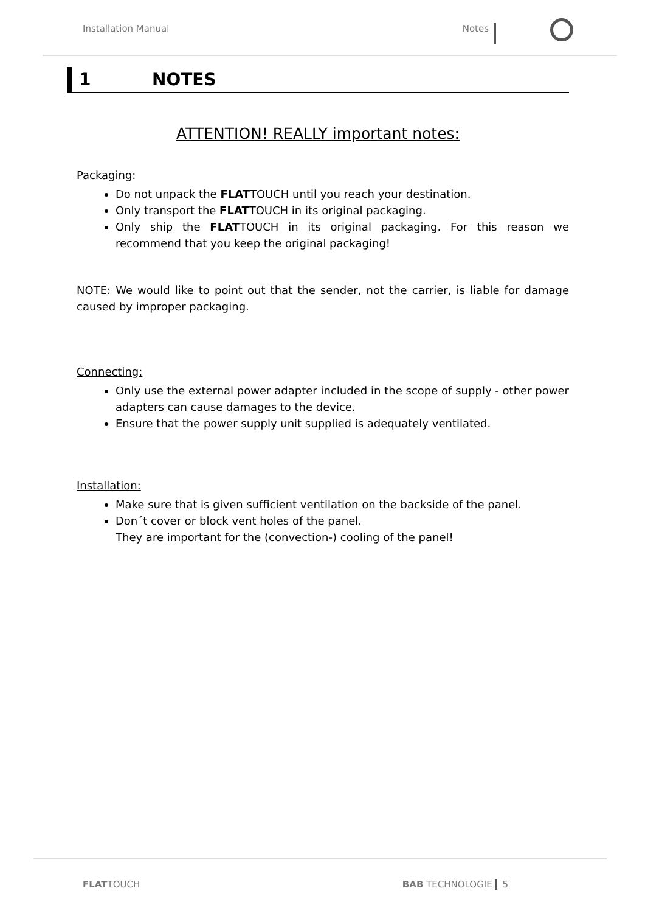Installation Manual Notes
1 NOTES
ATTENTION! REALLY important notes:
Packaging:
Do not unpack the FLATTOUCH until you reach your destination.
Only transport the FLATTOUCH in its original packaging.
Only ship the FLATTOUCH in its original packaging. For this reason we recommend that you keep the original packaging!
NOTE: We would like to point out that the sender, not the carrier, is liable for damage caused by improper packaging.
Connecting:
Only use the external power adapter included in the scope of supply - other power adapters can cause damages to the device.
Ensure that the power supply unit supplied is adequately ventilated.
Installation:
Make sure that is given sufficient ventilation on the backside of the panel.
Don´t cover or block vent holes of the panel.
They are important for the (convection-) cooling of the panel!
FLATTOUCH BAB TECHNOLOGIE 5